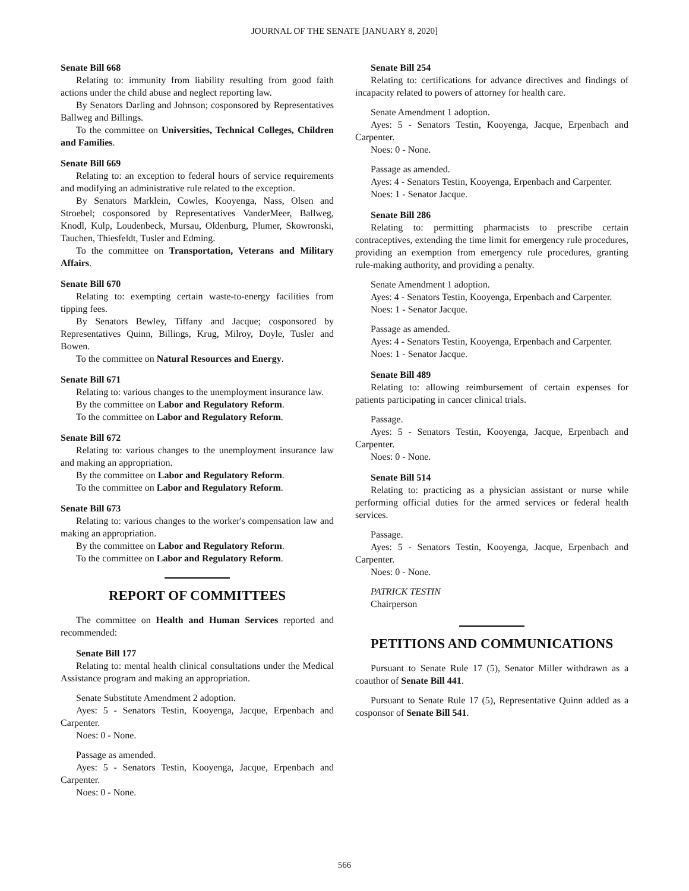JOURNAL OF THE SENATE [JANUARY 8, 2020]
Senate Bill 668
Relating to: immunity from liability resulting from good faith actions under the child abuse and neglect reporting law.
By Senators Darling and Johnson; cosponsored by Representatives Ballweg and Billings.
To the committee on Universities, Technical Colleges, Children and Families.
Senate Bill 669
Relating to: an exception to federal hours of service requirements and modifying an administrative rule related to the exception.
By Senators Marklein, Cowles, Kooyenga, Nass, Olsen and Stroebel; cosponsored by Representatives VanderMeer, Ballweg, Knodl, Kulp, Loudenbeck, Mursau, Oldenburg, Plumer, Skowronski, Tauchen, Thiesfeldt, Tusler and Edming.
To the committee on Transportation, Veterans and Military Affairs.
Senate Bill 670
Relating to: exempting certain waste-to-energy facilities from tipping fees.
By Senators Bewley, Tiffany and Jacque; cosponsored by Representatives Quinn, Billings, Krug, Milroy, Doyle, Tusler and Bowen.
To the committee on Natural Resources and Energy.
Senate Bill 671
Relating to: various changes to the unemployment insurance law.
By the committee on Labor and Regulatory Reform.
To the committee on Labor and Regulatory Reform.
Senate Bill 672
Relating to: various changes to the unemployment insurance law and making an appropriation.
By the committee on Labor and Regulatory Reform.
To the committee on Labor and Regulatory Reform.
Senate Bill 673
Relating to: various changes to the worker's compensation law and making an appropriation.
By the committee on Labor and Regulatory Reform.
To the committee on Labor and Regulatory Reform.
REPORT OF COMMITTEES
The committee on Health and Human Services reported and recommended:
Senate Bill 177
Relating to: mental health clinical consultations under the Medical Assistance program and making an appropriation.
Senate Substitute Amendment 2 adoption.
Ayes: 5 - Senators Testin, Kooyenga, Jacque, Erpenbach and Carpenter.
Noes: 0 - None.
Passage as amended.
Ayes: 5 - Senators Testin, Kooyenga, Jacque, Erpenbach and Carpenter.
Noes: 0 - None.
Senate Bill 254
Relating to: certifications for advance directives and findings of incapacity related to powers of attorney for health care.
Senate Amendment 1 adoption.
Ayes: 5 - Senators Testin, Kooyenga, Jacque, Erpenbach and Carpenter.
Noes: 0 - None.
Passage as amended.
Ayes: 4 - Senators Testin, Kooyenga, Erpenbach and Carpenter.
Noes: 1 - Senator Jacque.
Senate Bill 286
Relating to: permitting pharmacists to prescribe certain contraceptives, extending the time limit for emergency rule procedures, providing an exemption from emergency rule procedures, granting rule-making authority, and providing a penalty.
Senate Amendment 1 adoption.
Ayes: 4 - Senators Testin, Kooyenga, Erpenbach and Carpenter.
Noes: 1 - Senator Jacque.
Passage as amended.
Ayes: 4 - Senators Testin, Kooyenga, Erpenbach and Carpenter.
Noes: 1 - Senator Jacque.
Senate Bill 489
Relating to: allowing reimbursement of certain expenses for patients participating in cancer clinical trials.
Passage.
Ayes: 5 - Senators Testin, Kooyenga, Jacque, Erpenbach and Carpenter.
Noes: 0 - None.
Senate Bill 514
Relating to: practicing as a physician assistant or nurse while performing official duties for the armed services or federal health services.
Passage.
Ayes: 5 - Senators Testin, Kooyenga, Jacque, Erpenbach and Carpenter.
Noes: 0 - None.
PATRICK TESTIN
Chairperson
PETITIONS AND COMMUNICATIONS
Pursuant to Senate Rule 17 (5), Senator Miller withdrawn as a coauthor of Senate Bill 441.
Pursuant to Senate Rule 17 (5), Representative Quinn added as a cosponsor of Senate Bill 541.
566